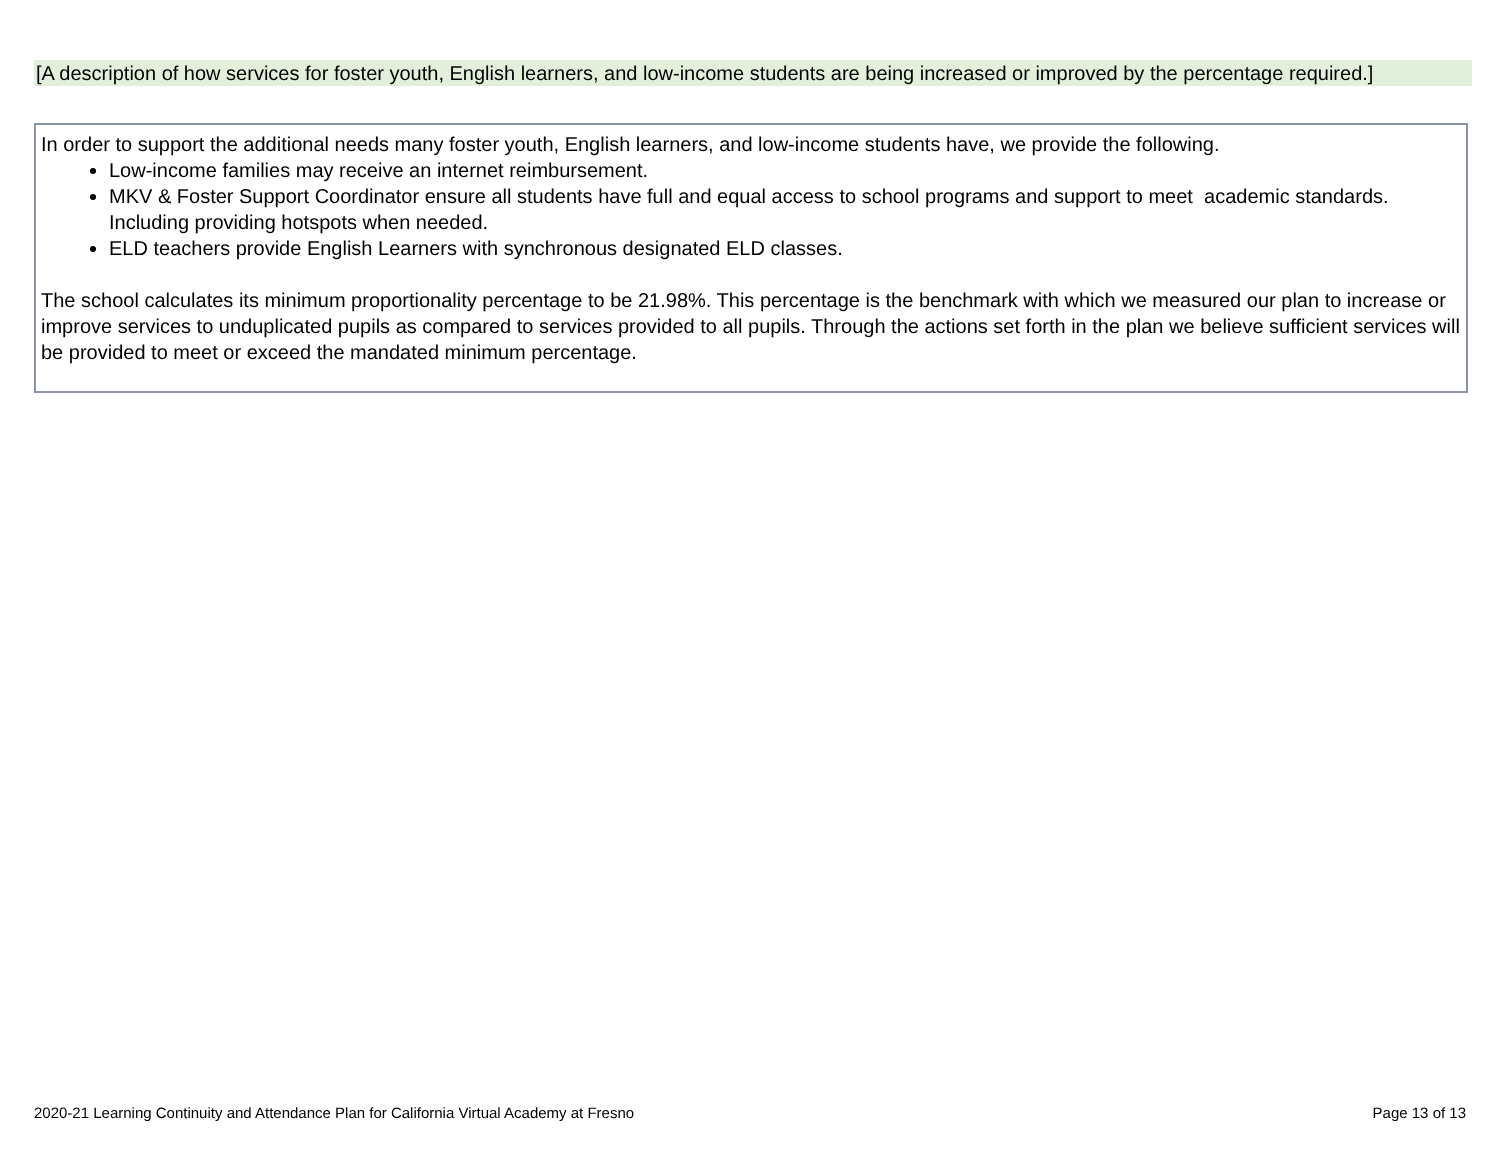[A description of how services for foster youth, English learners, and low-income students are being increased or improved by the percentage required.]
In order to support the additional needs many foster youth, English learners, and low-income students have, we provide the following.
Low-income families may receive an internet reimbursement.
MKV & Foster Support Coordinator ensure all students have full and equal access to school programs and support to meet academic standards. Including providing hotspots when needed.
ELD teachers provide English Learners with synchronous designated ELD classes.
The school calculates its minimum proportionality percentage to be 21.98%. This percentage is the benchmark with which we measured our plan to increase or improve services to unduplicated pupils as compared to services provided to all pupils. Through the actions set forth in the plan we believe sufficient services will be provided to meet or exceed the mandated minimum percentage.
2020-21 Learning Continuity and Attendance Plan for California Virtual Academy at Fresno Page 13 of 13